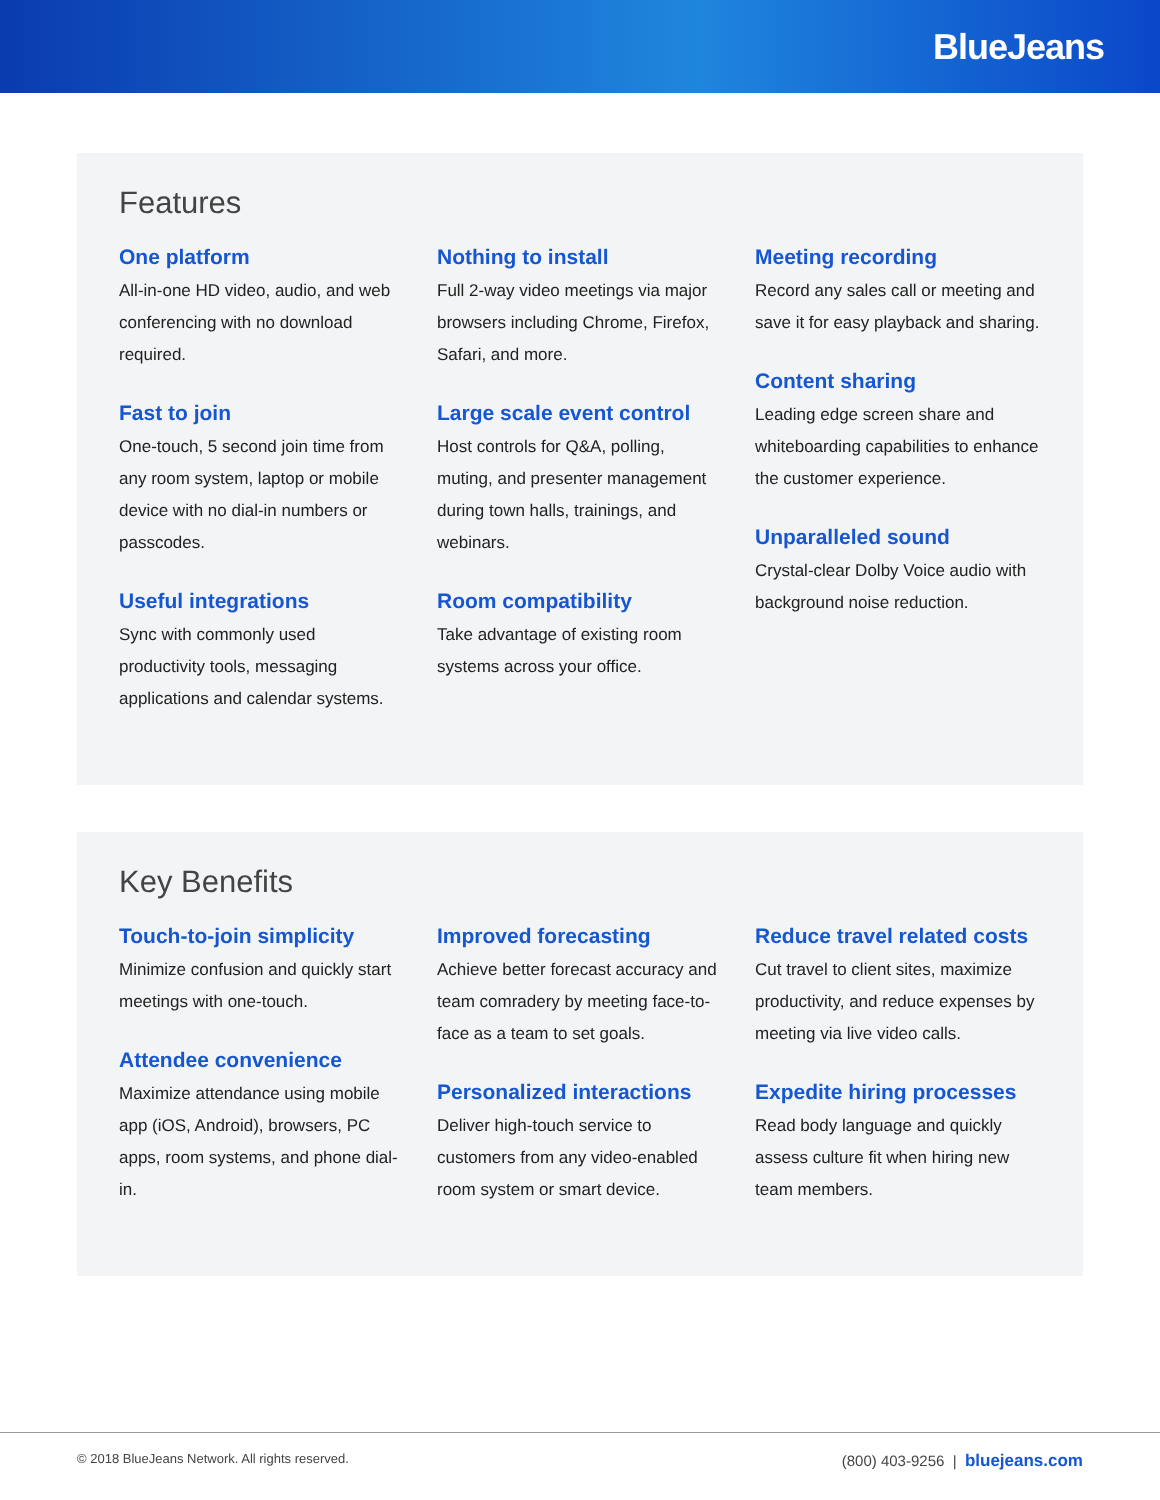BlueJeans
Features
One platform
All-in-one HD video, audio, and web conferencing with no download required.
Fast to join
One-touch, 5 second join time from any room system, laptop or mobile device with no dial-in numbers or passcodes.
Useful integrations
Sync with commonly used productivity tools, messaging applications and calendar systems.
Nothing to install
Full 2-way video meetings via major browsers including Chrome, Firefox, Safari, and more.
Large scale event control
Host controls for Q&A, polling, muting, and presenter management during town halls, trainings, and webinars.
Room compatibility
Take advantage of existing room systems across your office.
Meeting recording
Record any sales call or meeting and save it for easy playback and sharing.
Content sharing
Leading edge screen share and whiteboarding capabilities to enhance the customer experience.
Unparalleled sound
Crystal-clear Dolby Voice audio with background noise reduction.
Key Benefits
Touch-to-join simplicity
Minimize confusion and quickly start meetings with one-touch.
Attendee convenience
Maximize attendance using mobile app (iOS, Android), browsers, PC apps, room systems, and phone dial-in.
Improved forecasting
Achieve better forecast accuracy and team comradery by meeting face-to-face as a team to set goals.
Personalized interactions
Deliver high-touch service to customers from any video-enabled room system or smart device.
Reduce travel related costs
Cut travel to client sites, maximize productivity, and reduce expenses by meeting via live video calls.
Expedite hiring processes
Read body language and quickly assess culture fit when hiring new team members.
© 2018 BlueJeans Network. All rights reserved. (800) 403-9256 | bluejeans.com